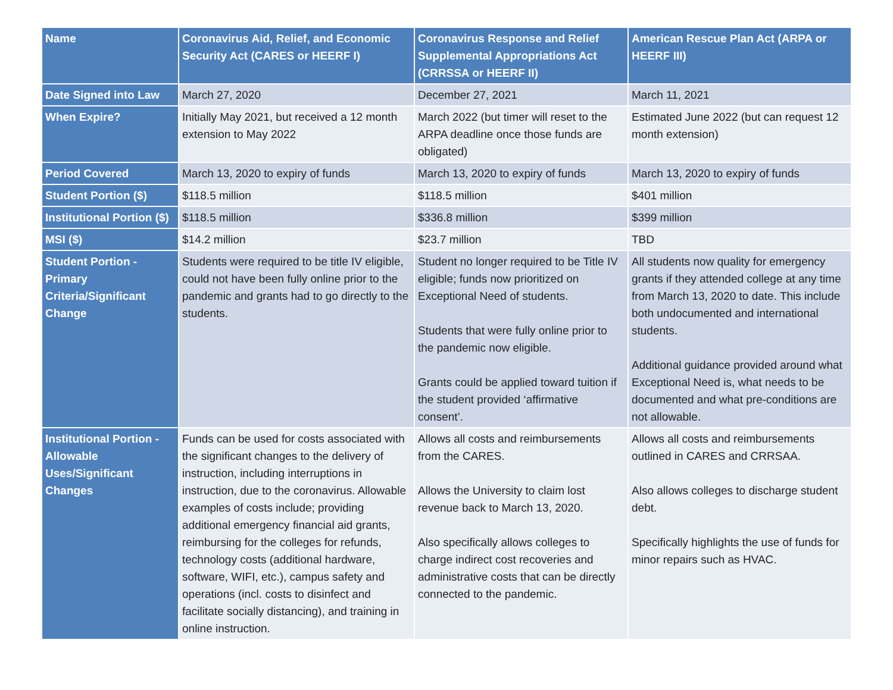| Name | Coronavirus Aid, Relief, and Economic Security Act (CARES or HEERF I) | Coronavirus Response and Relief Supplemental Appropriations Act (CRRSSA or HEERF II) | American Rescue Plan Act (ARPA or HEERF III) |
| --- | --- | --- | --- |
| Date Signed into Law | March 27, 2020 | December 27, 2021 | March 11, 2021 |
| When Expire? | Initially May 2021, but received a 12 month extension to May 2022 | March 2022 (but timer will reset to the ARPA deadline once those funds are obligated) | Estimated June 2022 (but can request 12 month extension) |
| Period Covered | March 13, 2020 to expiry of funds | March 13, 2020 to expiry of funds | March 13, 2020 to expiry of funds |
| Student Portion ($) | $118.5 million | $118.5 million | $401 million |
| Institutional Portion ($) | $118.5 million | $336.8 million | $399 million |
| MSI ($) | $14.2 million | $23.7 million | TBD |
| Student Portion - Primary Criteria/Significant Change | Students were required to be title IV eligible, could not have been fully online prior to the pandemic and grants had to go directly to the students. | Student no longer required to be Title IV eligible; funds now prioritized on Exceptional Need of students. Students that were fully online prior to the pandemic now eligible. Grants could be applied toward tuition if the student provided ‘affirmative consent’. | All students now quality for emergency grants if they attended college at any time from March 13, 2020 to date. This include both undocumented and international students. Additional guidance provided around what Exceptional Need is, what needs to be documented and what pre-conditions are not allowable. |
| Institutional Portion - Allowable Uses/Significant Changes | Funds can be used for costs associated with the significant changes to the delivery of instruction, including interruptions in instruction, due to the coronavirus. Allowable examples of costs include; providing additional emergency financial aid grants, reimbursing for the colleges for refunds, technology costs (additional hardware, software, WIFI, etc.), campus safety and operations (incl. costs to disinfect and facilitate socially distancing), and training in online instruction. | Allows all costs and reimbursements from the CARES. Allows the University to claim lost revenue back to March 13, 2020. Also specifically allows colleges to charge indirect cost recoveries and administrative costs that can be directly connected to the pandemic. | Allows all costs and reimbursements outlined in CARES and CRRSAA. Also allows colleges to discharge student debt. Specifically highlights the use of funds for minor repairs such as HVAC. |